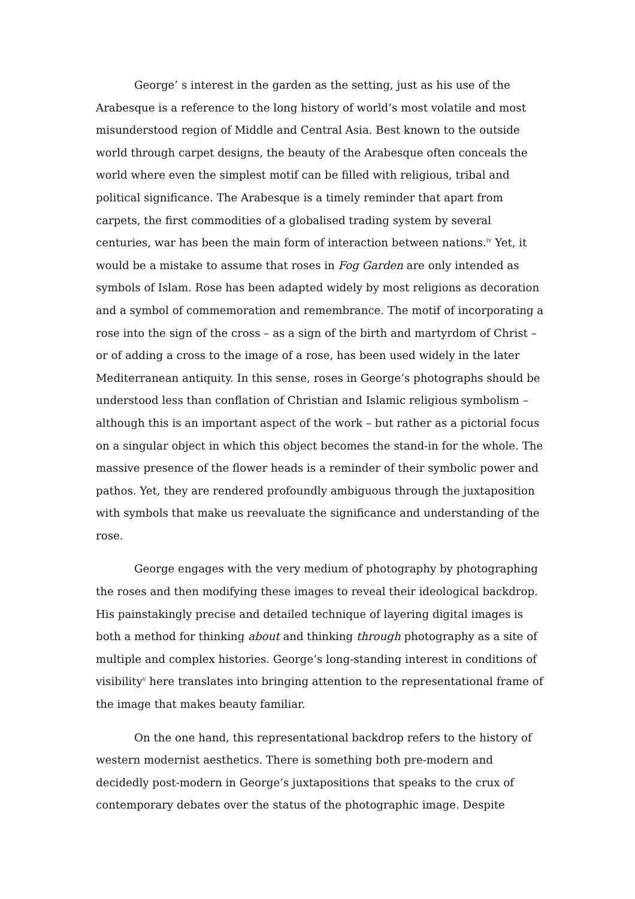George’ s interest in the garden as the setting, just as his use of the Arabesque is a reference to the long history of world’s most volatile and most misunderstood region of Middle and Central Asia. Best known to the outside world through carpet designs, the beauty of the Arabesque often conceals the world where even the simplest motif can be filled with religious, tribal and political significance. The Arabesque is a timely reminder that apart from carpets, the first commodities of a globalised trading system by several centuries, war has been the main form of interaction between nations.<sup>iv</sup> Yet, it would be a mistake to assume that roses in Fog Garden are only intended as symbols of Islam. Rose has been adapted widely by most religions as decoration and a symbol of commemoration and remembrance. The motif of incorporating a rose into the sign of the cross – as a sign of the birth and martyrdom of Christ – or of adding a cross to the image of a rose, has been used widely in the later Mediterranean antiquity. In this sense, roses in George’s photographs should be understood less than conflation of Christian and Islamic religious symbolism – although this is an important aspect of the work – but rather as a pictorial focus on a singular object in which this object becomes the stand-in for the whole. The massive presence of the flower heads is a reminder of their symbolic power and pathos. Yet, they are rendered profoundly ambiguous through the juxtaposition with symbols that make us reevaluate the significance and understanding of the rose.
George engages with the very medium of photography by photographing the roses and then modifying these images to reveal their ideological backdrop. His painstakingly precise and detailed technique of layering digital images is both a method for thinking about and thinking through photography as a site of multiple and complex histories. George’s long-standing interest in conditions of visibility<sup>v</sup> here translates into bringing attention to the representational frame of the image that makes beauty familiar.
On the one hand, this representational backdrop refers to the history of western modernist aesthetics. There is something both pre-modern and decidedly post-modern in George’s juxtapositions that speaks to the crux of contemporary debates over the status of the photographic image. Despite